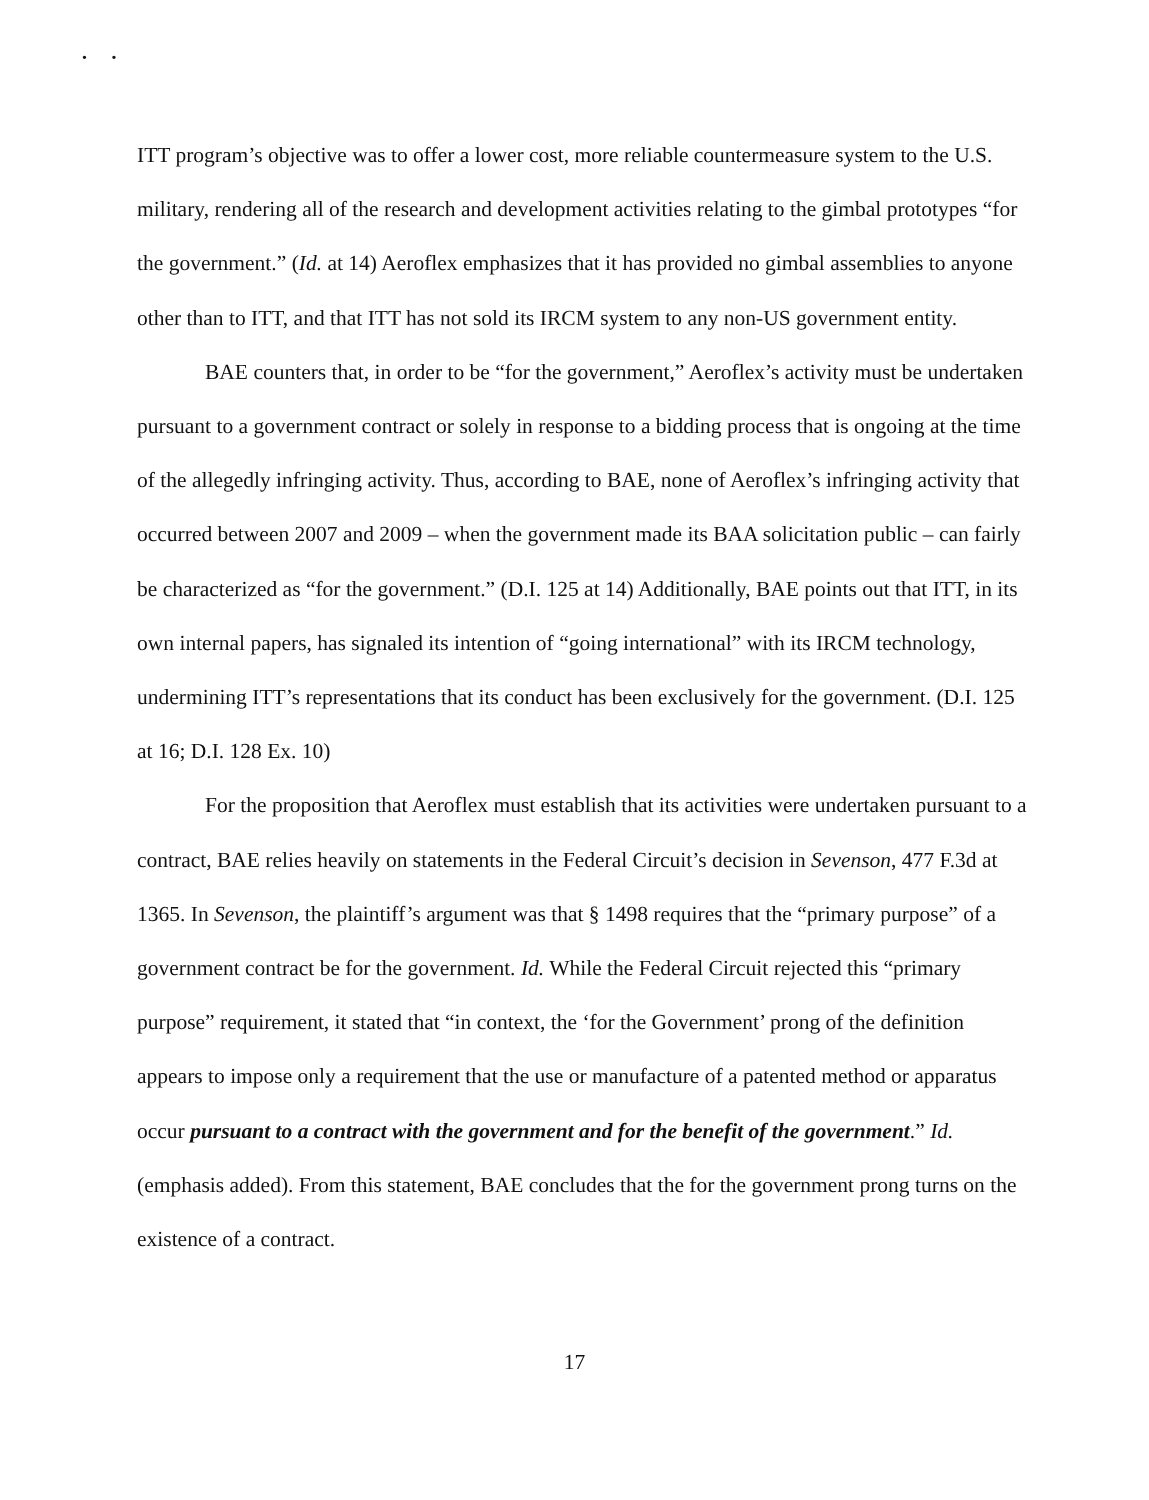• •
ITT program’s objective was to offer a lower cost, more reliable countermeasure system to the U.S. military, rendering all of the research and development activities relating to the gimbal prototypes “for the government.” (Id. at 14) Aeroflex emphasizes that it has provided no gimbal assemblies to anyone other than to ITT, and that ITT has not sold its IRCM system to any non-US government entity.
BAE counters that, in order to be “for the government,” Aeroflex’s activity must be undertaken pursuant to a government contract or solely in response to a bidding process that is ongoing at the time of the allegedly infringing activity. Thus, according to BAE, none of Aeroflex’s infringing activity that occurred between 2007 and 2009 – when the government made its BAA solicitation public – can fairly be characterized as “for the government.” (D.I. 125 at 14) Additionally, BAE points out that ITT, in its own internal papers, has signaled its intention of “going international” with its IRCM technology, undermining ITT’s representations that its conduct has been exclusively for the government. (D.I. 125 at 16; D.I. 128 Ex. 10)
For the proposition that Aeroflex must establish that its activities were undertaken pursuant to a contract, BAE relies heavily on statements in the Federal Circuit’s decision in Sevenson, 477 F.3d at 1365. In Sevenson, the plaintiff’s argument was that § 1498 requires that the “primary purpose” of a government contract be for the government. Id. While the Federal Circuit rejected this “primary purpose” requirement, it stated that “in context, the ‘for the Government’ prong of the definition appears to impose only a requirement that the use or manufacture of a patented method or apparatus occur pursuant to a contract with the government and for the benefit of the government.” Id. (emphasis added). From this statement, BAE concludes that the for the government prong turns on the existence of a contract.
17